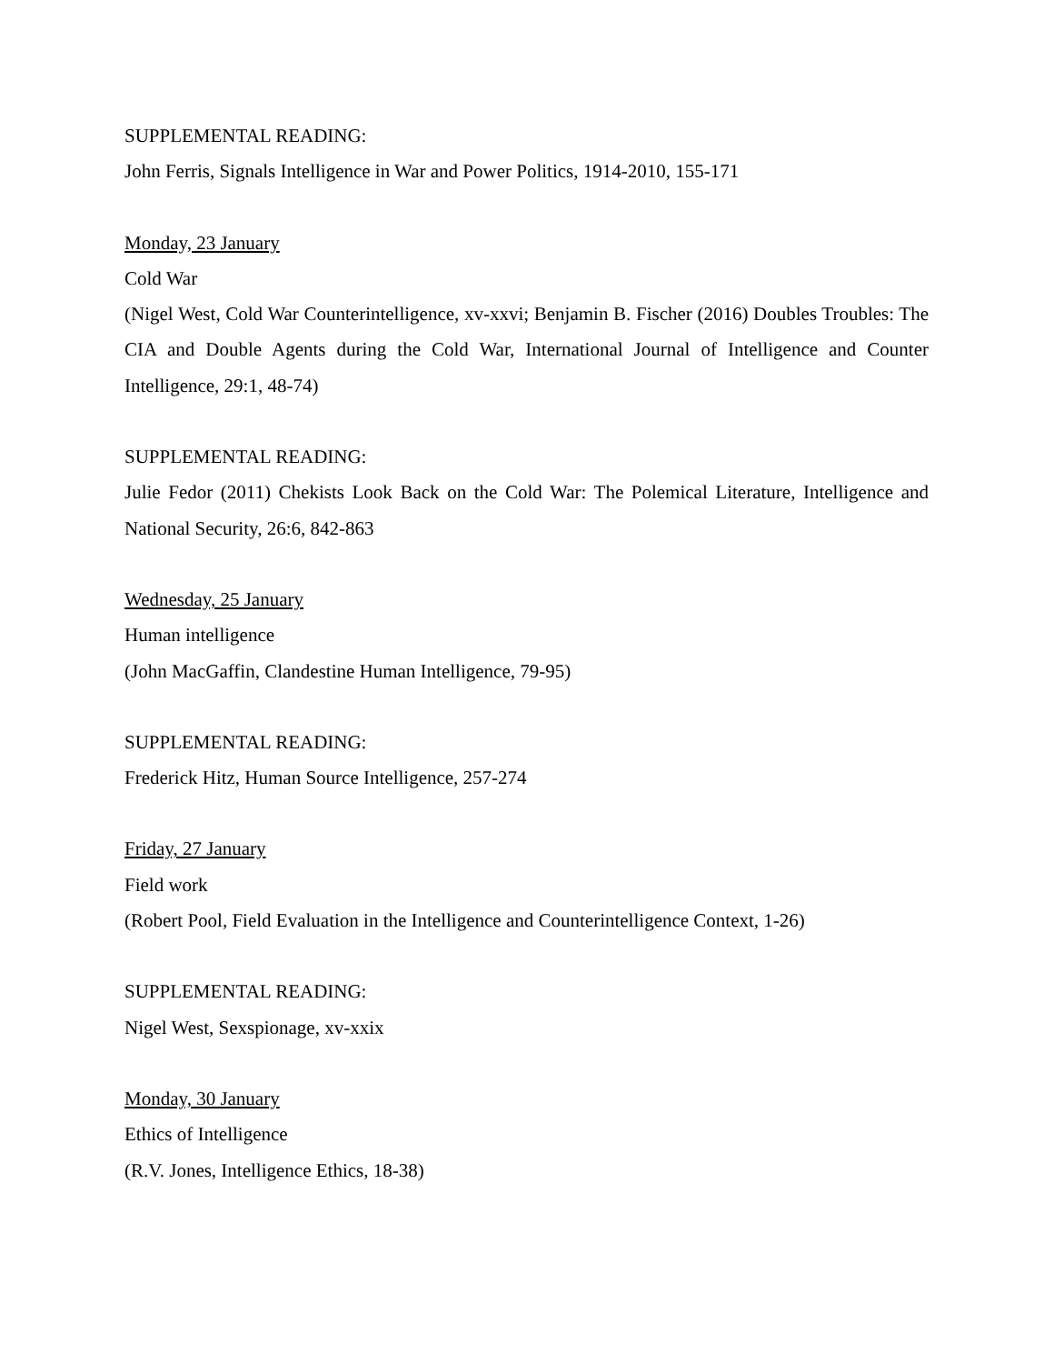SUPPLEMENTAL READING:
John Ferris, Signals Intelligence in War and Power Politics, 1914-2010, 155-171
Monday, 23 January
Cold War
(Nigel West, Cold War Counterintelligence, xv-xxvi; Benjamin B. Fischer (2016) Doubles Troubles: The CIA and Double Agents during the Cold War, International Journal of Intelligence and Counter Intelligence, 29:1, 48-74)
SUPPLEMENTAL READING:
Julie Fedor (2011) Chekists Look Back on the Cold War: The Polemical Literature, Intelligence and National Security, 26:6, 842-863
Wednesday, 25 January
Human intelligence
(John MacGaffin, Clandestine Human Intelligence, 79-95)
SUPPLEMENTAL READING:
Frederick Hitz, Human Source Intelligence, 257-274
Friday, 27 January
Field work
(Robert Pool, Field Evaluation in the Intelligence and Counterintelligence Context, 1-26)
SUPPLEMENTAL READING:
Nigel West, Sexspionage, xv-xxix
Monday, 30 January
Ethics of Intelligence
(R.V. Jones, Intelligence Ethics, 18-38)